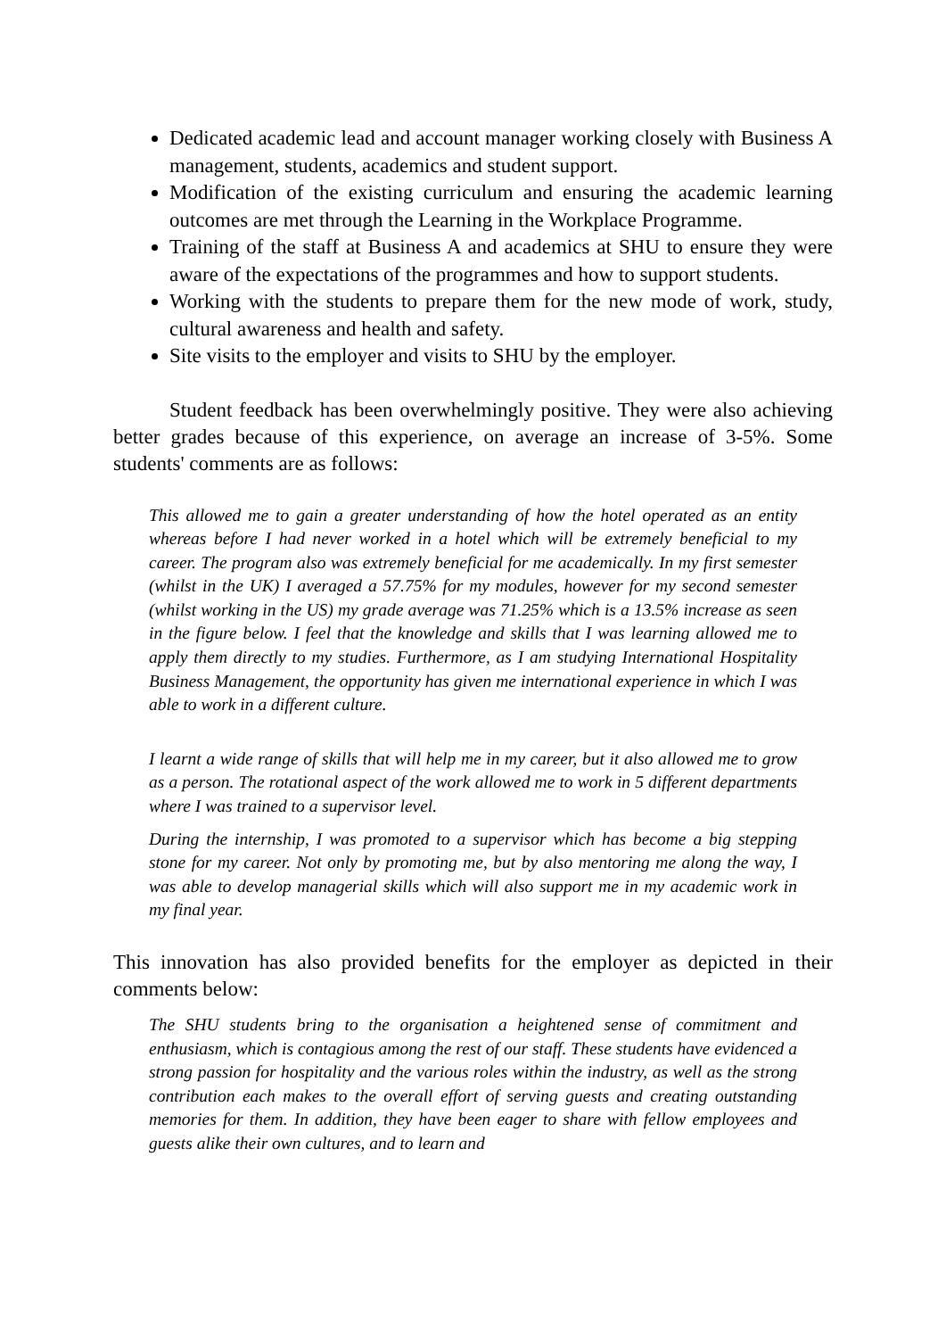Dedicated academic lead and account manager working closely with Business A management, students, academics and student support.
Modification of the existing curriculum and ensuring the academic learning outcomes are met through the Learning in the Workplace Programme.
Training of the staff at Business A and academics at SHU to ensure they were aware of the expectations of the programmes and how to support students.
Working with the students to prepare them for the new mode of work, study, cultural awareness and health and safety.
Site visits to the employer and visits to SHU by the employer.
Student feedback has been overwhelmingly positive. They were also achieving better grades because of this experience, on average an increase of 3-5%. Some students' comments are as follows:
This allowed me to gain a greater understanding of how the hotel operated as an entity whereas before I had never worked in a hotel which will be extremely beneficial to my career. The program also was extremely beneficial for me academically. In my first semester (whilst in the UK) I averaged a 57.75% for my modules, however for my second semester (whilst working in the US) my grade average was 71.25% which is a 13.5% increase as seen in the figure below. I feel that the knowledge and skills that I was learning allowed me to apply them directly to my studies. Furthermore, as I am studying International Hospitality Business Management, the opportunity has given me international experience in which I was able to work in a different culture.
I learnt a wide range of skills that will help me in my career, but it also allowed me to grow as a person. The rotational aspect of the work allowed me to work in 5 different departments where I was trained to a supervisor level.
During the internship, I was promoted to a supervisor which has become a big stepping stone for my career. Not only by promoting me, but by also mentoring me along the way, I was able to develop managerial skills which will also support me in my academic work in my final year.
This innovation has also provided benefits for the employer as depicted in their comments below:
The SHU students bring to the organisation a heightened sense of commitment and enthusiasm, which is contagious among the rest of our staff. These students have evidenced a strong passion for hospitality and the various roles within the industry, as well as the strong contribution each makes to the overall effort of serving guests and creating outstanding memories for them. In addition, they have been eager to share with fellow employees and guests alike their own cultures, and to learn and